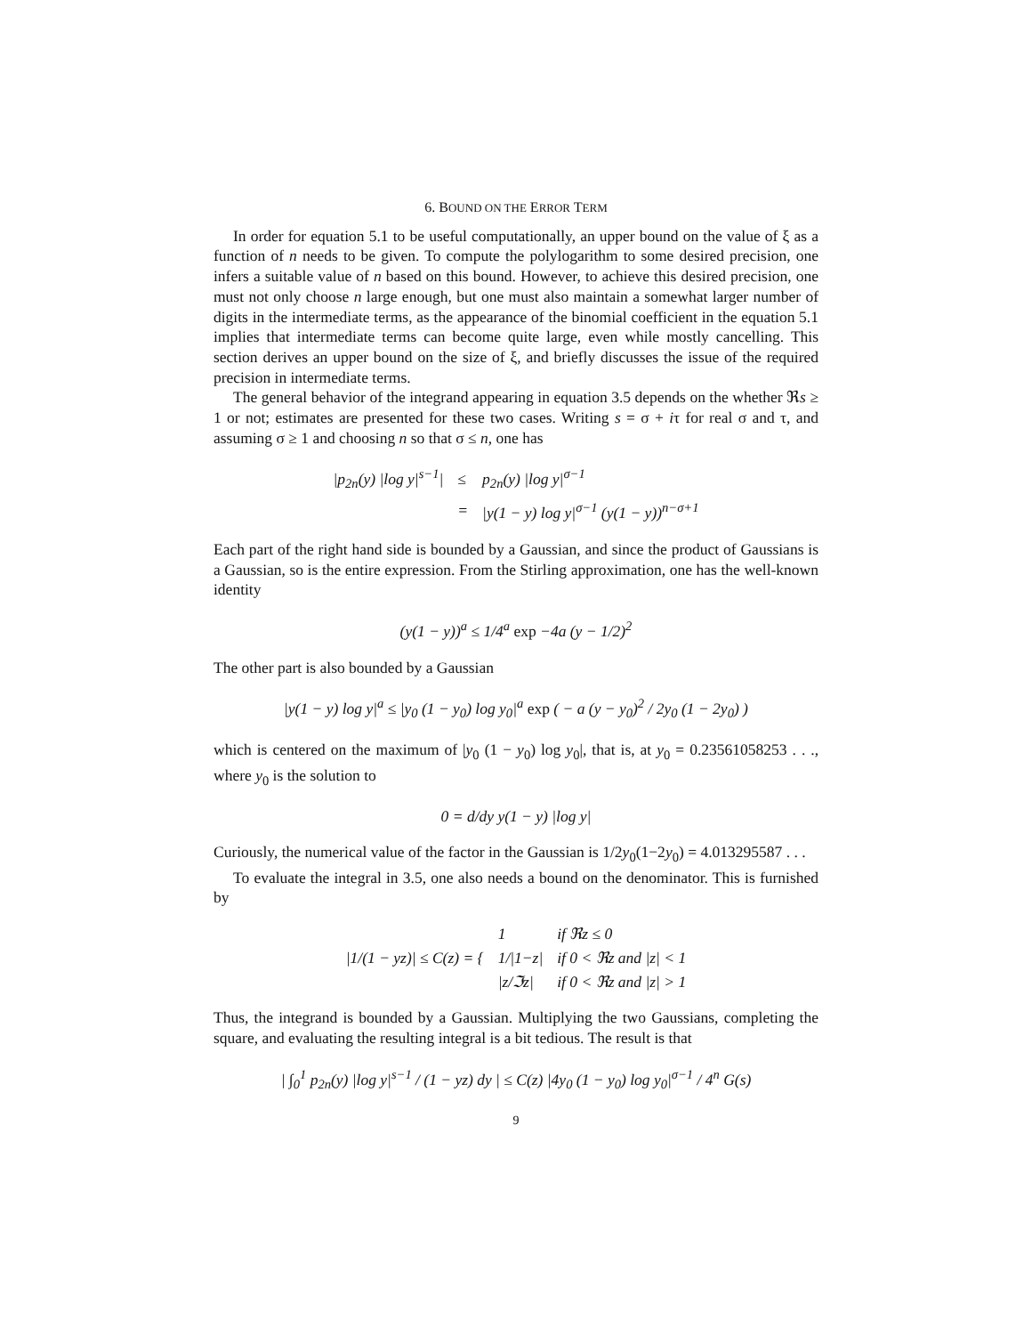6. BOUND ON THE ERROR TERM
In order for equation 5.1 to be useful computationally, an upper bound on the value of ξ as a function of n needs to be given. To compute the polylogarithm to some desired precision, one infers a suitable value of n based on this bound. However, to achieve this desired precision, one must not only choose n large enough, but one must also maintain a somewhat larger number of digits in the intermediate terms, as the appearance of the binomial coefficient in the equation 5.1 implies that intermediate terms can become quite large, even while mostly cancelling. This section derives an upper bound on the size of ξ, and briefly discusses the issue of the required precision in intermediate terms.
The general behavior of the integrand appearing in equation 3.5 depends on the whether ℜs ≥ 1 or not; estimates are presented for these two cases. Writing s = σ + iτ for real σ and τ, and assuming σ ≥ 1 and choosing n so that σ ≤ n, one has
| / p<sub>2n</sub>( y ) /log y /<sup>s−1</sup>/ | ≤ | p<sub>2n</sub>( y ) /log y /<sup>σ−1</sup> |
| | = | / y (1 − y ) log y /<sup>σ−1</sup> ( y (1 − y ))<sup>n−σ+1</sup> |
Each part of the right hand side is bounded by a Gaussian, and since the product of Gaussians is a Gaussian, so is the entire expression. From the Stirling approximation, one has the well-known identity
(y(1 − y))<sup>a</sup> ≤ 1/4<sup>a</sup> exp −4a (y − 1/2)<sup>2</sup>
The other part is also bounded by a Gaussian
|y(1 − y) log y|<sup>a</sup> ≤ |y<sub>0</sub> (1 − y<sub>0</sub>) log y<sub>0</sub>|<sup>a</sup> exp ( − a (y − y<sub>0</sub>)<sup>2</sup> / 2y<sub>0</sub> (1 − 2y<sub>0</sub>) )
which is centered on the maximum of |y<sub>0</sub> (1 − y<sub>0</sub>) log y<sub>0</sub>|, that is, at y<sub>0</sub> = 0.23561058253 . . ., where y<sub>0</sub> is the solution to
0 = d/dy y(1 − y) |log y|
Curiously, the numerical value of the factor in the Gaussian is 1/2y<sub>0</sub>(1−2y<sub>0</sub>) = 4.013295587 . . .
To evaluate the integral in 3.5, one also needs a bound on the denominator. This is furnished by
| /1/(1 − yz)/ ≤ C(z) = { | 1 | if ℜz ≤ 0 |
| | 1//1−z/ | if 0 < ℜz and /z/ < 1 |
| | /z/ℑz/ | if 0 < ℜz and /z/ > 1 |
Thus, the integrand is bounded by a Gaussian. Multiplying the two Gaussians, completing the square, and evaluating the resulting integral is a bit tedious. The result is that
| ∫<sub>0</sub><sup>1</sup> p<sub>2n</sub>(y) |log y|<sup>s−1</sup> / (1 − yz) dy | ≤ C(z) |4y<sub>0</sub> (1 − y<sub>0</sub>) log y<sub>0</sub>|<sup>σ−1</sup> / 4<sup>n</sup> G(s)
9